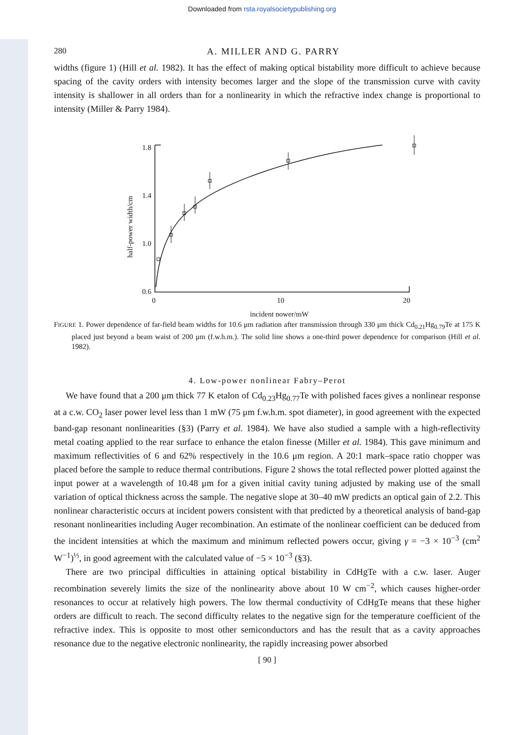Downloaded from rsta.royalsocietypublishing.org
280 A. MILLER AND G. PARRY
widths (figure 1) (Hill et al. 1982). It has the effect of making optical bistability more difficult to achieve because spacing of the cavity orders with intensity becomes larger and the slope of the transmission curve with cavity intensity is shallower in all orders than for a nonlinearity in which the refractive index change is proportional to intensity (Miller & Parry 1984).
1.8
1.4
1.0
0.6
0
10
20
incident power/mW
half-power width/cm
FIGURE 1. Power dependence of far-field beam widths for 10.6 μm radiation after transmission through 330 μm thick Cd<sub>0.21</sub>Hg<sub>0.79</sub>Te at 175 K placed just beyond a beam waist of 200 μm (f.w.h.m.). The solid line shows a one-third power dependence for comparison (Hill et al. 1982).
4. Low-power nonlinear Fabry–Perot
We have found that a 200 μm thick 77 K etalon of Cd<sub>0.23</sub>Hg<sub>0.77</sub>Te with polished faces gives a nonlinear response at a c.w. CO<sub>2</sub> laser power level less than 1 mW (75 μm f.w.h.m. spot diameter), in good agreement with the expected band-gap resonant nonlinearities (§3) (Parry et al. 1984). We have also studied a sample with a high-reflectivity metal coating applied to the rear surface to enhance the etalon finesse (Miller et al. 1984). This gave minimum and maximum reflectivities of 6 and 62% respectively in the 10.6 μm region. A 20:1 mark–space ratio chopper was placed before the sample to reduce thermal contributions. Figure 2 shows the total reflected power plotted against the input power at a wavelength of 10.48 μm for a given initial cavity tuning adjusted by making use of the small variation of optical thickness across the sample. The negative slope at 30–40 mW predicts an optical gain of 2.2. This nonlinear characteristic occurs at incident powers consistent with that predicted by a theoretical analysis of band-gap resonant nonlinearities including Auger recombination. An estimate of the nonlinear coefficient can be deduced from the incident intensities at which the maximum and minimum reflected powers occur, giving γ = −3 × 10<sup>−3</sup> (cm<sup>2</sup> W<sup>−1</sup>)<sup>⅓</sup>, in good agreement with the calculated value of −5 × 10<sup>−3</sup> (§3).
There are two principal difficulties in attaining optical bistability in CdHgTe with a c.w. laser. Auger recombination severely limits the size of the nonlinearity above about 10 W cm<sup>−2</sup>, which causes higher-order resonances to occur at relatively high powers. The low thermal conductivity of CdHgTe means that these higher orders are difficult to reach. The second difficulty relates to the negative sign for the temperature coefficient of the refractive index. This is opposite to most other semiconductors and has the result that as a cavity approaches resonance due to the negative electronic nonlinearity, the rapidly increasing power absorbed
[ 90 ]